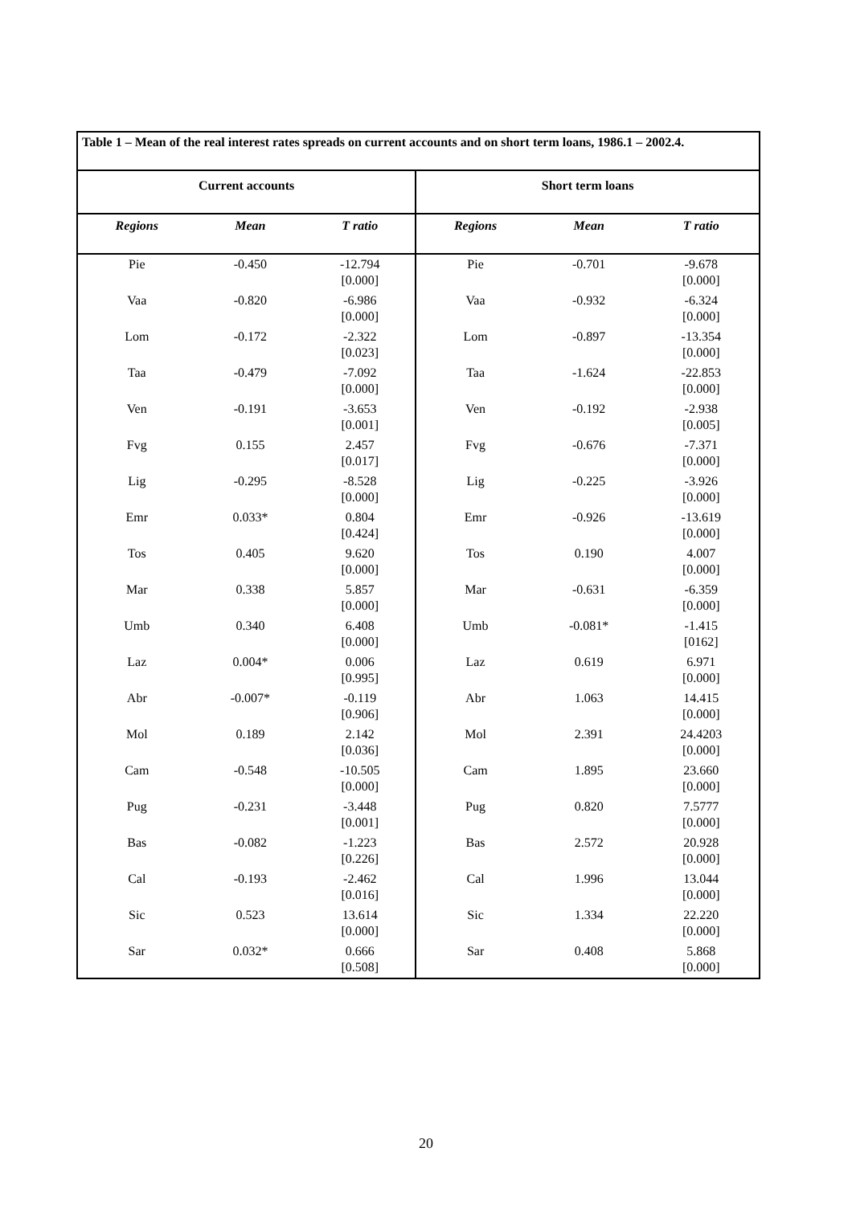| Table 1 – Mean of the real interest rates spreads on current accounts and on short term loans, 1986.1 – 2002.4. | | | | | |
| Current accounts | | | Short term loans | | |
| Regions | Mean | T ratio | Regions | Mean | T ratio |
| Pie | -0.450 | -12.794 [0.000] | Pie | -0.701 | -9.678 [0.000] |
| Vaa | -0.820 | -6.986 [0.000] | Vaa | -0.932 | -6.324 [0.000] |
| Lom | -0.172 | -2.322 [0.023] | Lom | -0.897 | -13.354 [0.000] |
| Taa | -0.479 | -7.092 [0.000] | Taa | -1.624 | -22.853 [0.000] |
| Ven | -0.191 | -3.653 [0.001] | Ven | -0.192 | -2.938 [0.005] |
| Fvg | 0.155 | 2.457 [0.017] | Fvg | -0.676 | -7.371 [0.000] |
| Lig | -0.295 | -8.528 [0.000] | Lig | -0.225 | -3.926 [0.000] |
| Emr | 0.033* | 0.804 [0.424] | Emr | -0.926 | -13.619 [0.000] |
| Tos | 0.405 | 9.620 [0.000] | Tos | 0.190 | 4.007 [0.000] |
| Mar | 0.338 | 5.857 [0.000] | Mar | -0.631 | -6.359 [0.000] |
| Umb | 0.340 | 6.408 [0.000] | Umb | -0.081* | -1.415 [0162] |
| Laz | 0.004* | 0.006 [0.995] | Laz | 0.619 | 6.971 [0.000] |
| Abr | -0.007* | -0.119 [0.906] | Abr | 1.063 | 14.415 [0.000] |
| Mol | 0.189 | 2.142 [0.036] | Mol | 2.391 | 24.4203 [0.000] |
| Cam | -0.548 | -10.505 [0.000] | Cam | 1.895 | 23.660 [0.000] |
| Pug | -0.231 | -3.448 [0.001] | Pug | 0.820 | 7.5777 [0.000] |
| Bas | -0.082 | -1.223 [0.226] | Bas | 2.572 | 20.928 [0.000] |
| Cal | -0.193 | -2.462 [0.016] | Cal | 1.996 | 13.044 [0.000] |
| Sic | 0.523 | 13.614 [0.000] | Sic | 1.334 | 22.220 [0.000] |
| Sar | 0.032* | 0.666 [0.508] | Sar | 0.408 | 5.868 [0.000] |
20